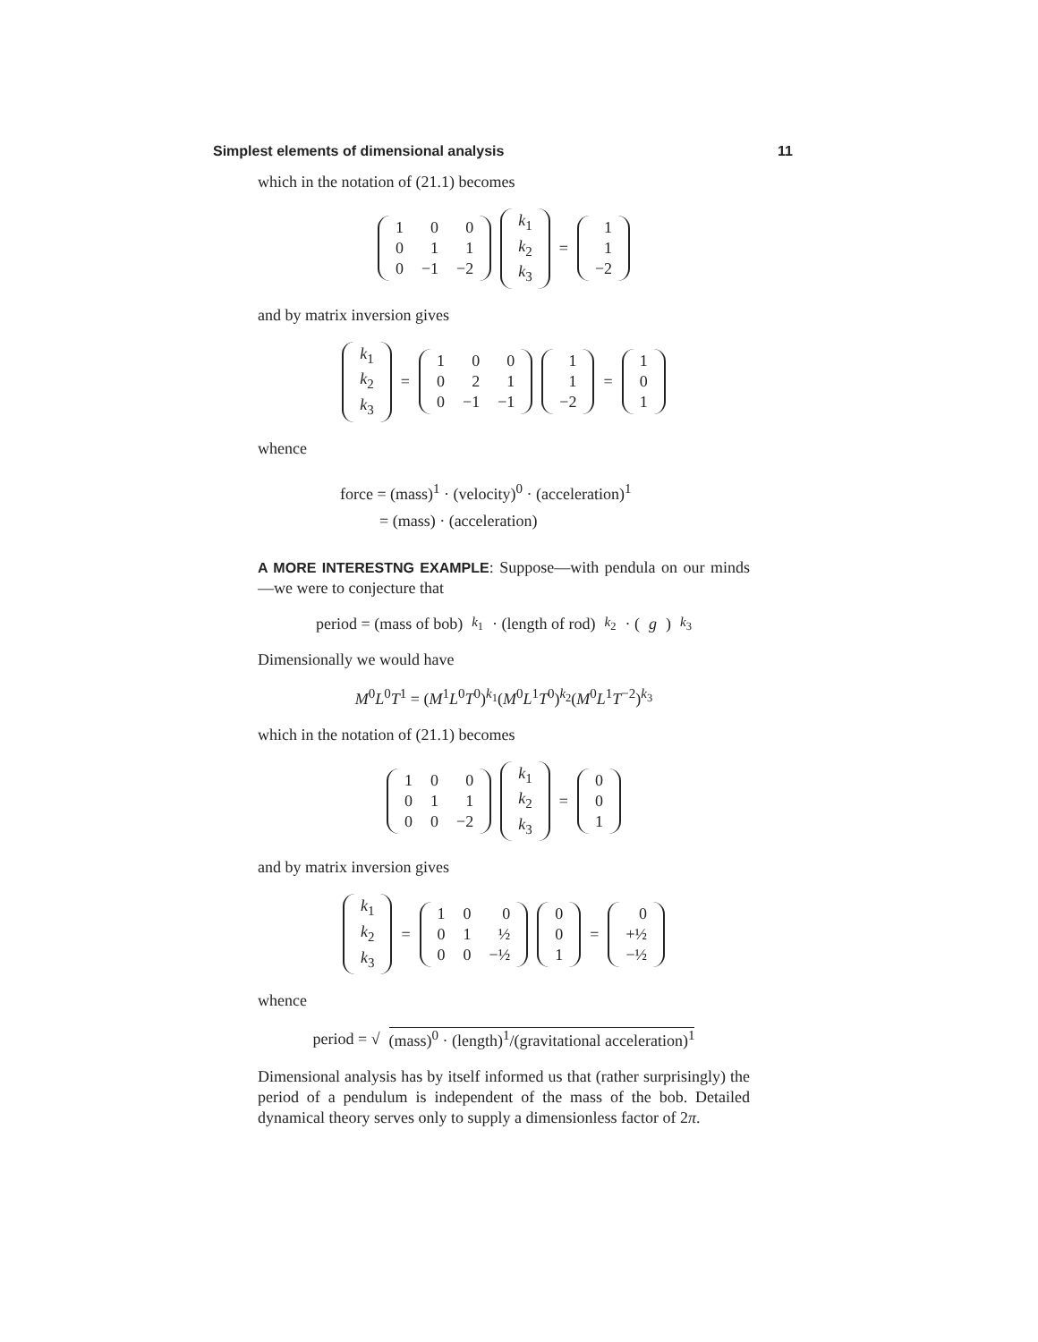Simplest elements of dimensional analysis 11
which in the notation of (21.1) becomes
| 1 | 0 | 0 |
| 0 | 1 | 1 |
| 0 | −1 | −2 |
| k<sub>1</sub> |
| k<sub>2</sub> |
| k<sub>3</sub> |
=
| 1 |
| 1 |
| −2 |
and by matrix inversion gives
| k<sub>1</sub> |
| k<sub>2</sub> |
| k<sub>3</sub> |
=
| 1 | 0 | 0 |
| 0 | 2 | 1 |
| 0 | −1 | −1 |
| 1 |
| 1 |
| −2 |
=
| 1 |
| 0 |
| 1 |
whence
force = (mass)<sup>1</sup> · (velocity)<sup>0</sup> · (acceleration)<sup>1</sup>
= (mass) · (acceleration)
A MORE INTERESTNG EXAMPLE: Suppose—with pendula on our minds—we were to conjecture that
period = (mass of bob)<sup>k<sub>1</sub></sup> · (length of rod)<sup>k<sub>2</sub></sup> · (g)<sup>k<sub>3</sub></sup>
Dimensionally we would have
M<sup>0</sup>L<sup>0</sup>T<sup>1</sup> = (M<sup>1</sup>L<sup>0</sup>T<sup>0</sup>)<sup>k<sub>1</sub></sup>(M<sup>0</sup>L<sup>1</sup>T<sup>0</sup>)<sup>k<sub>2</sub></sup>(M<sup>0</sup>L<sup>1</sup>T<sup>−2</sup>)<sup>k<sub>3</sub></sup>
which in the notation of (21.1) becomes
| 1 | 0 | 0 |
| 0 | 1 | 1 |
| 0 | 0 | −2 |
| k<sub>1</sub> |
| k<sub>2</sub> |
| k<sub>3</sub> |
=
| 0 |
| 0 |
| 1 |
and by matrix inversion gives
| k<sub>1</sub> |
| k<sub>2</sub> |
| k<sub>3</sub> |
=
| 1 | 0 | 0 |
| 0 | 1 | ½ |
| 0 | 0 | −½ |
| 0 |
| 0 |
| 1 |
=
| 0 |
| +½ |
| −½ |
whence
period = √ (mass)<sup>0</sup> · (length)<sup>1</sup>/(gravitational acceleration)<sup>1</sup>
Dimensional analysis has by itself informed us that (rather surprisingly) the period of a pendulum is independent of the mass of the bob. Detailed dynamical theory serves only to supply a dimensionless factor of 2π.